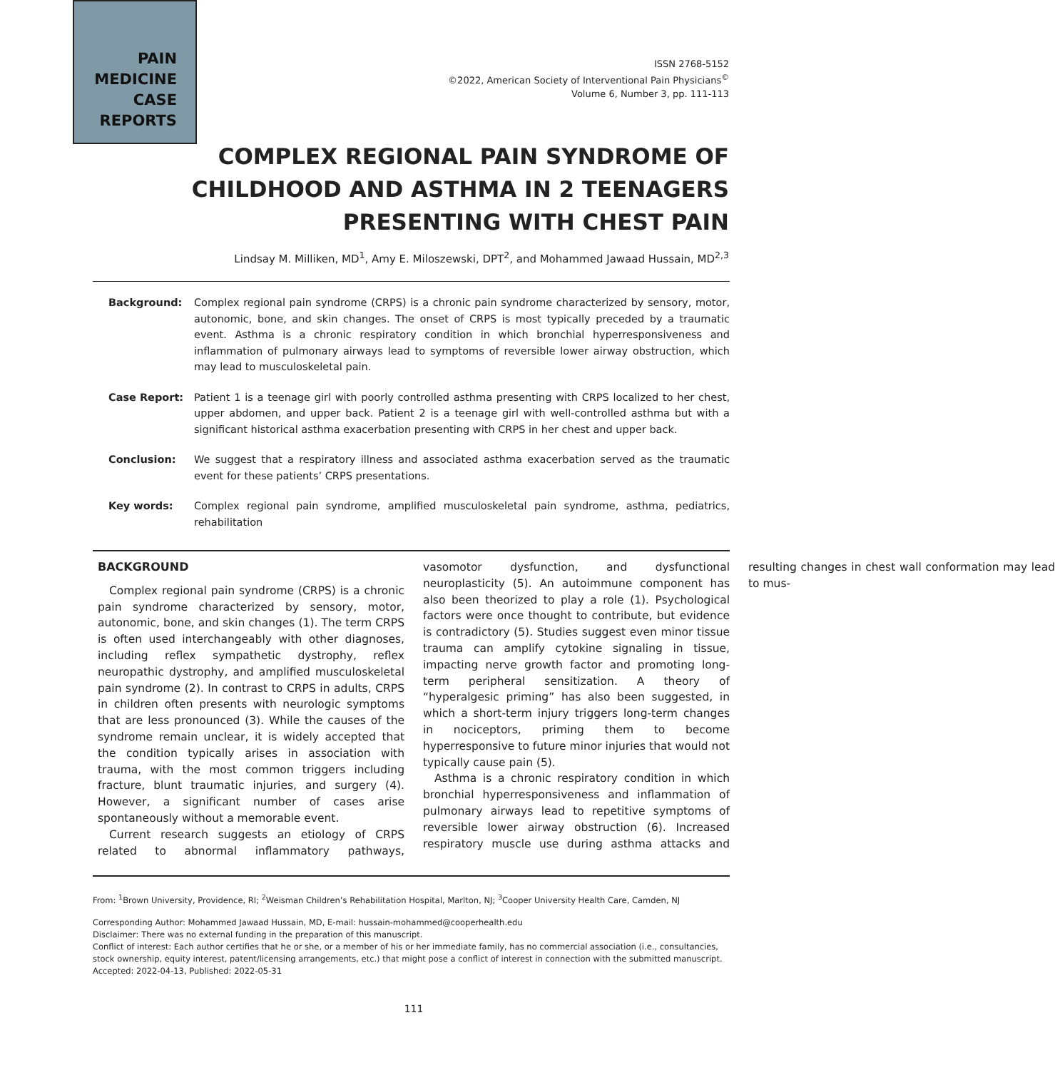PAIN
MEDICINE
CASE
REPORTS
ISSN 2768-5152
©2022, American Society of Interventional Pain Physicians<sup>©</sup>
Volume 6, Number 3, pp. 111-113
COMPLEX REGIONAL PAIN SYNDROME OF CHILDHOOD AND ASTHMA IN 2 TEENAGERS PRESENTING WITH CHEST PAIN
Lindsay M. Milliken, MD<sup>1</sup>, Amy E. Miloszewski, DPT<sup>2</sup>, and Mohammed Jawaad Hussain, MD<sup>2,3</sup>
Background: Complex regional pain syndrome (CRPS) is a chronic pain syndrome characterized by sensory, motor, autonomic, bone, and skin changes. The onset of CRPS is most typically preceded by a traumatic event. Asthma is a chronic respiratory condition in which bronchial hyperresponsiveness and inflammation of pulmonary airways lead to symptoms of reversible lower airway obstruction, which may lead to musculoskeletal pain.
Case Report: Patient 1 is a teenage girl with poorly controlled asthma presenting with CRPS localized to her chest, upper abdomen, and upper back. Patient 2 is a teenage girl with well-controlled asthma but with a significant historical asthma exacerbation presenting with CRPS in her chest and upper back.
Conclusion: We suggest that a respiratory illness and associated asthma exacerbation served as the traumatic event for these patients’ CRPS presentations.
Key words: Complex regional pain syndrome, amplified musculoskeletal pain syndrome, asthma, pediatrics, rehabilitation
BACKGROUND
Complex regional pain syndrome (CRPS) is a chronic pain syndrome characterized by sensory, motor, autonomic, bone, and skin changes (1). The term CRPS is often used interchangeably with other diagnoses, including reflex sympathetic dystrophy, reflex neuropathic dystrophy, and amplified musculoskeletal pain syndrome (2). In contrast to CRPS in adults, CRPS in children often presents with neurologic symptoms that are less pronounced (3). While the causes of the syndrome remain unclear, it is widely accepted that the condition typically arises in association with trauma, with the most common triggers including fracture, blunt traumatic injuries, and surgery (4). However, a significant number of cases arise spontaneously without a memorable event.
Current research suggests an etiology of CRPS related to abnormal inflammatory pathways, vasomotor dysfunction, and dysfunctional neuroplasticity (5). An autoimmune component has also been theorized to play a role (1). Psychological factors were once thought to contribute, but evidence is contradictory (5). Studies suggest even minor tissue trauma can amplify cytokine signaling in tissue, impacting nerve growth factor and promoting long-term peripheral sensitization. A theory of “hyperalgesic priming” has also been suggested, in which a short-term injury triggers long-term changes in nociceptors, priming them to become hyperresponsive to future minor injuries that would not typically cause pain (5).
Asthma is a chronic respiratory condition in which bronchial hyperresponsiveness and inflammation of pulmonary airways lead to repetitive symptoms of reversible lower airway obstruction (6). Increased respiratory muscle use during asthma attacks and resulting changes in chest wall conformation may lead to mus-
From: <sup>1</sup>Brown University, Providence, RI; <sup>2</sup>Weisman Children’s Rehabilitation Hospital, Marlton, NJ; <sup>3</sup>Cooper University Health Care, Camden, NJ
Corresponding Author: Mohammed Jawaad Hussain, MD, E-mail: hussain-mohammed@cooperhealth.edu
Disclaimer: There was no external funding in the preparation of this manuscript.
Conflict of interest: Each author certifies that he or she, or a member of his or her immediate family, has no commercial association (i.e., consultancies, stock ownership, equity interest, patent/licensing arrangements, etc.) that might pose a conflict of interest in connection with the submitted manuscript.
Accepted: 2022-04-13, Published: 2022-05-31
111